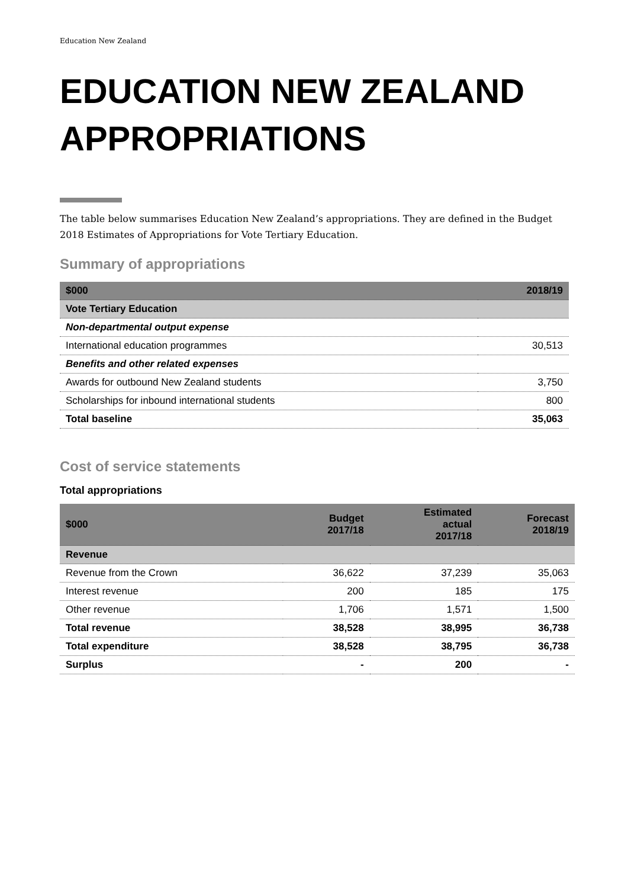Education New Zealand
EDUCATION NEW ZEALAND APPROPRIATIONS
The table below summarises Education New Zealand’s appropriations. They are defined in the Budget 2018 Estimates of Appropriations for Vote Tertiary Education.
Summary of appropriations
| $000 | 2018/19 |
| --- | --- |
| Vote Tertiary Education | |
| Non-departmental output expense | |
| International education programmes | 30,513 |
| Benefits and other related expenses | |
| Awards for outbound New Zealand students | 3,750 |
| Scholarships for inbound international students | 800 |
| Total baseline | 35,063 |
Cost of service statements
Total appropriations
| $000 | Budget 2017/18 | Estimated actual 2017/18 | Forecast 2018/19 |
| --- | --- | --- | --- |
| Revenue | | | |
| Revenue from the Crown | 36,622 | 37,239 | 35,063 |
| Interest revenue | 200 | 185 | 175 |
| Other revenue | 1,706 | 1,571 | 1,500 |
| Total revenue | 38,528 | 38,995 | 36,738 |
| Total expenditure | 38,528 | 38,795 | 36,738 |
| Surplus | - | 200 | - |